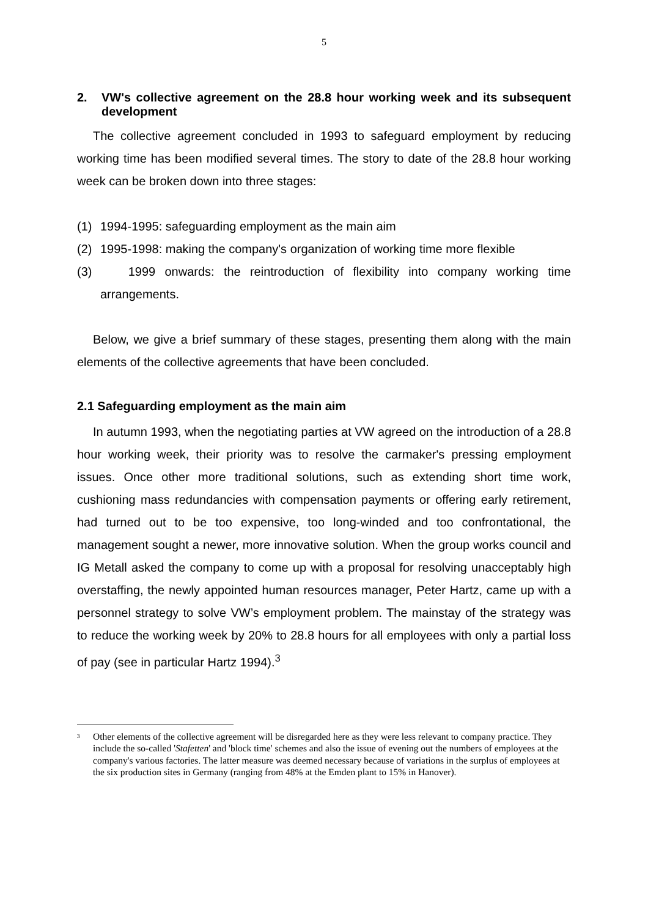5
2. VW's collective agreement on the 28.8 hour working week and its subsequent development
The collective agreement concluded in 1993 to safeguard employment by reducing working time has been modified several times. The story to date of the 28.8 hour working week can be broken down into three stages:
(1) 1994-1995: safeguarding employment as the main aim
(2) 1995-1998: making the company's organization of working time more flexible
(3) 1999 onwards: the reintroduction of flexibility into company working time arrangements.
Below, we give a brief summary of these stages, presenting them along with the main elements of the collective agreements that have been concluded.
2.1 Safeguarding employment as the main aim
In autumn 1993, when the negotiating parties at VW agreed on the introduction of a 28.8 hour working week, their priority was to resolve the carmaker's pressing employment issues. Once other more traditional solutions, such as extending short time work, cushioning mass redundancies with compensation payments or offering early retirement, had turned out to be too expensive, too long-winded and too confrontational, the management sought a newer, more innovative solution. When the group works council and IG Metall asked the company to come up with a proposal for resolving unacceptably high overstaffing, the newly appointed human resources manager, Peter Hartz, came up with a personnel strategy to solve VW’s employment problem. The mainstay of the strategy was to reduce the working week by 20% to 28.8 hours for all employees with only a partial loss of pay (see in particular Hartz 1994).<sup>3</sup>
<sup>3</sup> Other elements of the collective agreement will be disregarded here as they were less relevant to company practice. They include the so-called 'Stafetten' and 'block time' schemes and also the issue of evening out the numbers of employees at the company's various factories. The latter measure was deemed necessary because of variations in the surplus of employees at the six production sites in Germany (ranging from 48% at the Emden plant to 15% in Hanover).